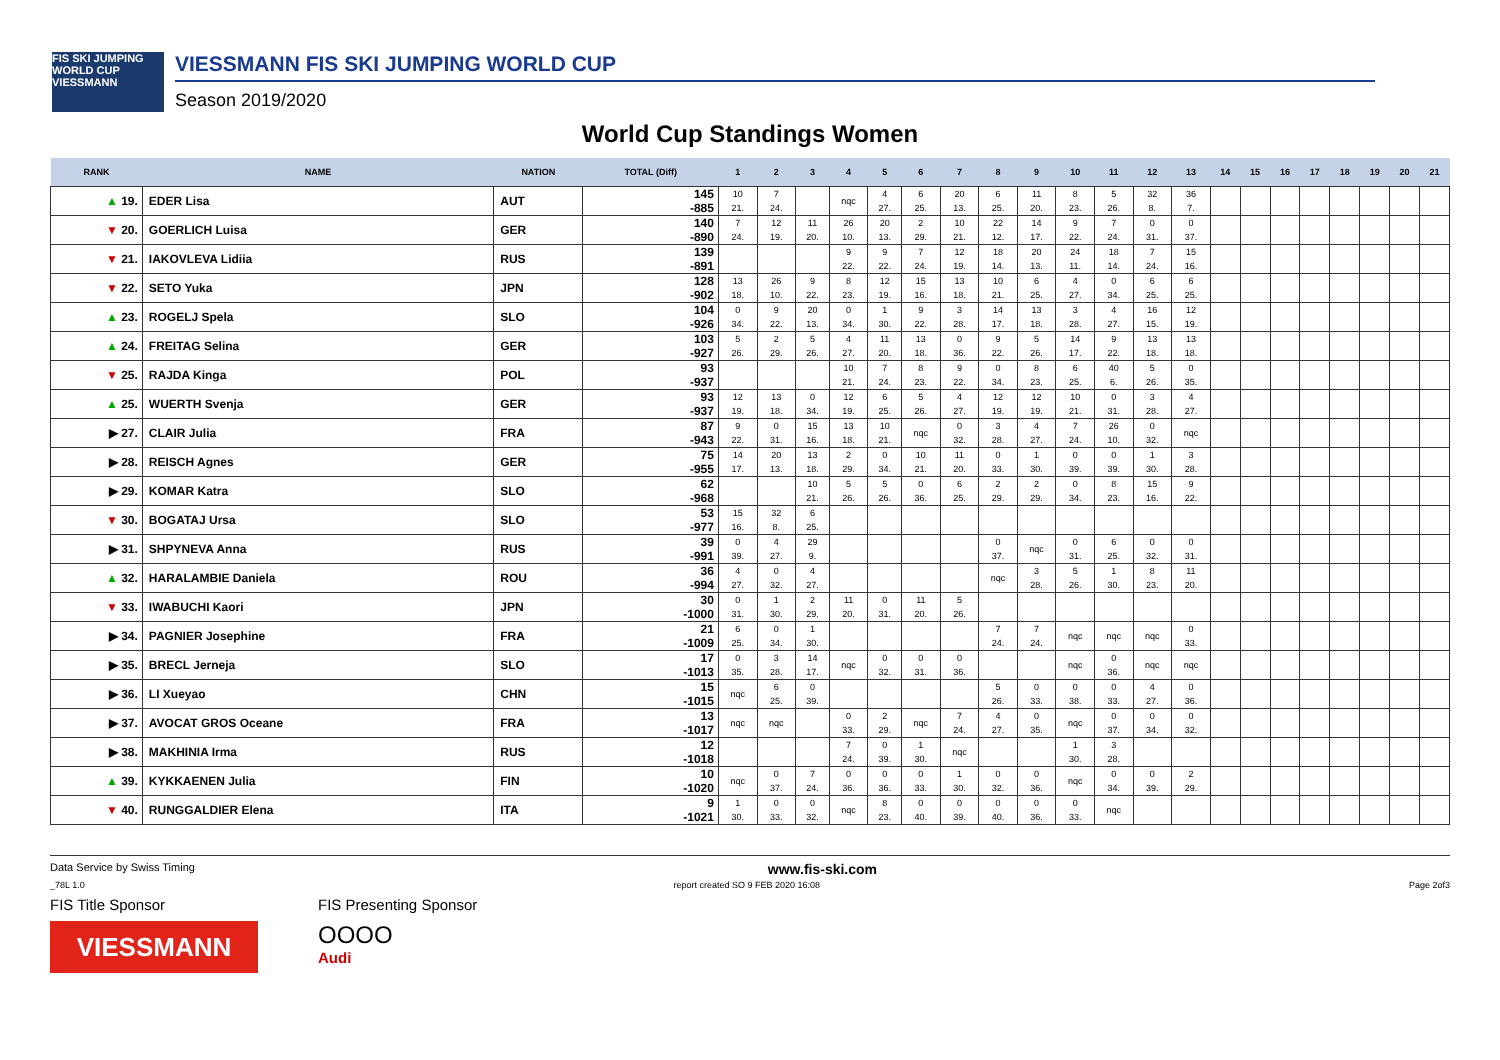FIS SKI JUMPING WORLD CUP
VIESSMANN
VIESSMANN FIS SKI JUMPING WORLD CUP
Season 2019/2020
World Cup Standings Women
| RANK | NAME | NATION | TOTAL (Diff) | 1 | 2 | 3 | 4 | 5 | 6 | 7 | 8 | 9 | 10 | 11 | 12 | 13 | 14 | 15 | 16 | 17 | 18 | 19 | 20 | 21 |
| --- | --- | --- | --- | --- | --- | --- | --- | --- | --- | --- | --- | --- | --- | --- | --- | --- | --- | --- | --- | --- | --- | --- | --- | --- |
| ▲ 19. | EDER Lisa | AUT | 145 -885 | 10 21. | 7 24. | | nqc | 4 27. | 6 25. | 20 13. | 6 25. | 11 20. | 8 23. | 5 26. | 32 8. | 36 7. | | | | | | | | |
| ▼ 20. | GOERLICH Luisa | GER | 140 -890 | 7 24. | 12 19. | 11 20. | 26 10. | 20 13. | 2 29. | 10 21. | 22 12. | 14 17. | 9 22. | 7 24. | 0 31. | 0 37. | | | | | | | | |
| ▼ 21. | IAKOVLEVA Lidiia | RUS | 139 -891 | | | | 9 22. | 9 22. | 7 24. | 12 19. | 18 14. | 20 13. | 24 11. | 18 14. | 7 24. | 15 16. | | | | | | | | |
| ▼ 22. | SETO Yuka | JPN | 128 -902 | 13 18. | 26 10. | 9 22. | 8 23. | 12 19. | 15 16. | 13 18. | 10 21. | 6 25. | 4 27. | 0 34. | 6 25. | 6 25. | | | | | | | | |
| ▲ 23. | ROGELJ Spela | SLO | 104 -926 | 0 34. | 9 22. | 20 13. | 0 34. | 1 30. | 9 22. | 3 28. | 14 17. | 13 18. | 3 28. | 4 27. | 16 15. | 12 19. | | | | | | | | |
| ▲ 24. | FREITAG Selina | GER | 103 -927 | 5 26. | 2 29. | 5 26. | 4 27. | 11 20. | 13 18. | 0 36. | 9 22. | 5 26. | 14 17. | 9 22. | 13 18. | 13 18. | | | | | | | | |
| ▼ 25. | RAJDA Kinga | POL | 93 -937 | | | | 10 21. | 7 24. | 8 23. | 9 22. | 0 34. | 8 23. | 6 25. | 40 6. | 5 26. | 0 35. | | | | | | | | |
| ▲ 25. | WUERTH Svenja | GER | 93 -937 | 12 19. | 13 18. | 0 34. | 12 19. | 6 25. | 5 26. | 4 27. | 12 19. | 12 19. | 10 21. | 0 31. | 3 28. | 4 27. | | | | | | | | |
| ▶ 27. | CLAIR Julia | FRA | 87 -943 | 9 22. | 0 31. | 15 16. | 13 18. | 10 21. | nqc | 0 32. | 3 28. | 4 27. | 7 24. | 26 10. | 0 32. | nqc | | | | | | | | |
| ▶ 28. | REISCH Agnes | GER | 75 -955 | 14 17. | 20 13. | 13 18. | 2 29. | 0 34. | 10 21. | 11 20. | 0 33. | 1 30. | 0 39. | 0 39. | 1 30. | 3 28. | | | | | | | | |
| ▶ 29. | KOMAR Katra | SLO | 62 -968 | | | 10 21. | 5 26. | 5 26. | 0 36. | 6 25. | 2 29. | 2 29. | 0 34. | 8 23. | 15 16. | 9 22. | | | | | | | | |
| ▼ 30. | BOGATAJ Ursa | SLO | 53 -977 | 15 16. | 32 8. | 6 25. | | | | | | | | | | | | | | | | | | |
| ▶ 31. | SHPYNEVA Anna | RUS | 39 -991 | 0 39. | 4 27. | 29 9. | | | | | 0 37. | nqc | 0 31. | 6 25. | 0 32. | 0 31. | | | | | | | | |
| ▲ 32. | HARALAMBIE Daniela | ROU | 36 -994 | 4 27. | 0 32. | 4 27. | | | | | nqc | 3 28. | 5 26. | 1 30. | 8 23. | 11 20. | | | | | | | | |
| ▼ 33. | IWABUCHI Kaori | JPN | 30 -1000 | 0 31. | 1 30. | 2 29. | 11 20. | 0 31. | 11 20. | 5 26. | | | | | | | | | | | | | | |
| ▶ 34. | PAGNIER Josephine | FRA | 21 -1009 | 6 25. | 0 34. | 1 30. | | | | | 7 24. | 7 24. | nqc | nqc | nqc | 0 33. | | | | | | | | |
| ▶ 35. | BRECL Jerneja | SLO | 17 -1013 | 0 35. | 3 28. | 14 17. | nqc | 0 32. | 0 31. | 0 36. | | | nqc | 0 36. | nqc | nqc | | | | | | | | |
| ▶ 36. | LI Xueyao | CHN | 15 -1015 | nqc | 6 25. | 0 39. | | | | | 5 26. | 0 33. | 0 38. | 0 33. | 4 27. | 0 36. | | | | | | | | |
| ▶ 37. | AVOCAT GROS Oceane | FRA | 13 -1017 | nqc | nqc | | 0 33. | 2 29. | nqc | 7 24. | 4 27. | 0 35. | nqc | 0 37. | 0 34. | 0 32. | | | | | | | | |
| ▶ 38. | MAKHINIA Irma | RUS | 12 -1018 | | | | 7 24. | 0 39. | 1 30. | nqc | | | 1 30. | 3 28. | | | | | | | | | | |
| ▲ 39. | KYKKAENEN Julia | FIN | 10 -1020 | nqc | 0 37. | 7 24. | 0 36. | 0 36. | 0 33. | 1 30. | 0 32. | 0 36. | nqc | 0 34. | 0 39. | 2 29. | | | | | | | | |
| ▼ 40. | RUNGGALDIER Elena | ITA | 9 -1021 | 1 30. | 0 33. | 0 32. | nqc | 8 23. | 0 40. | 0 39. | 0 40. | 0 36. | 0 33. | nqc | | | | | | | | | | |
Data Service by Swiss Timing www.fis-ski.com
_78L 1.0 report created SO 9 FEB 2020 16:08 Page 2of3
FIS Title Sponsor
VIESSMANN
FIS Presenting Sponsor
OOOO
Audi